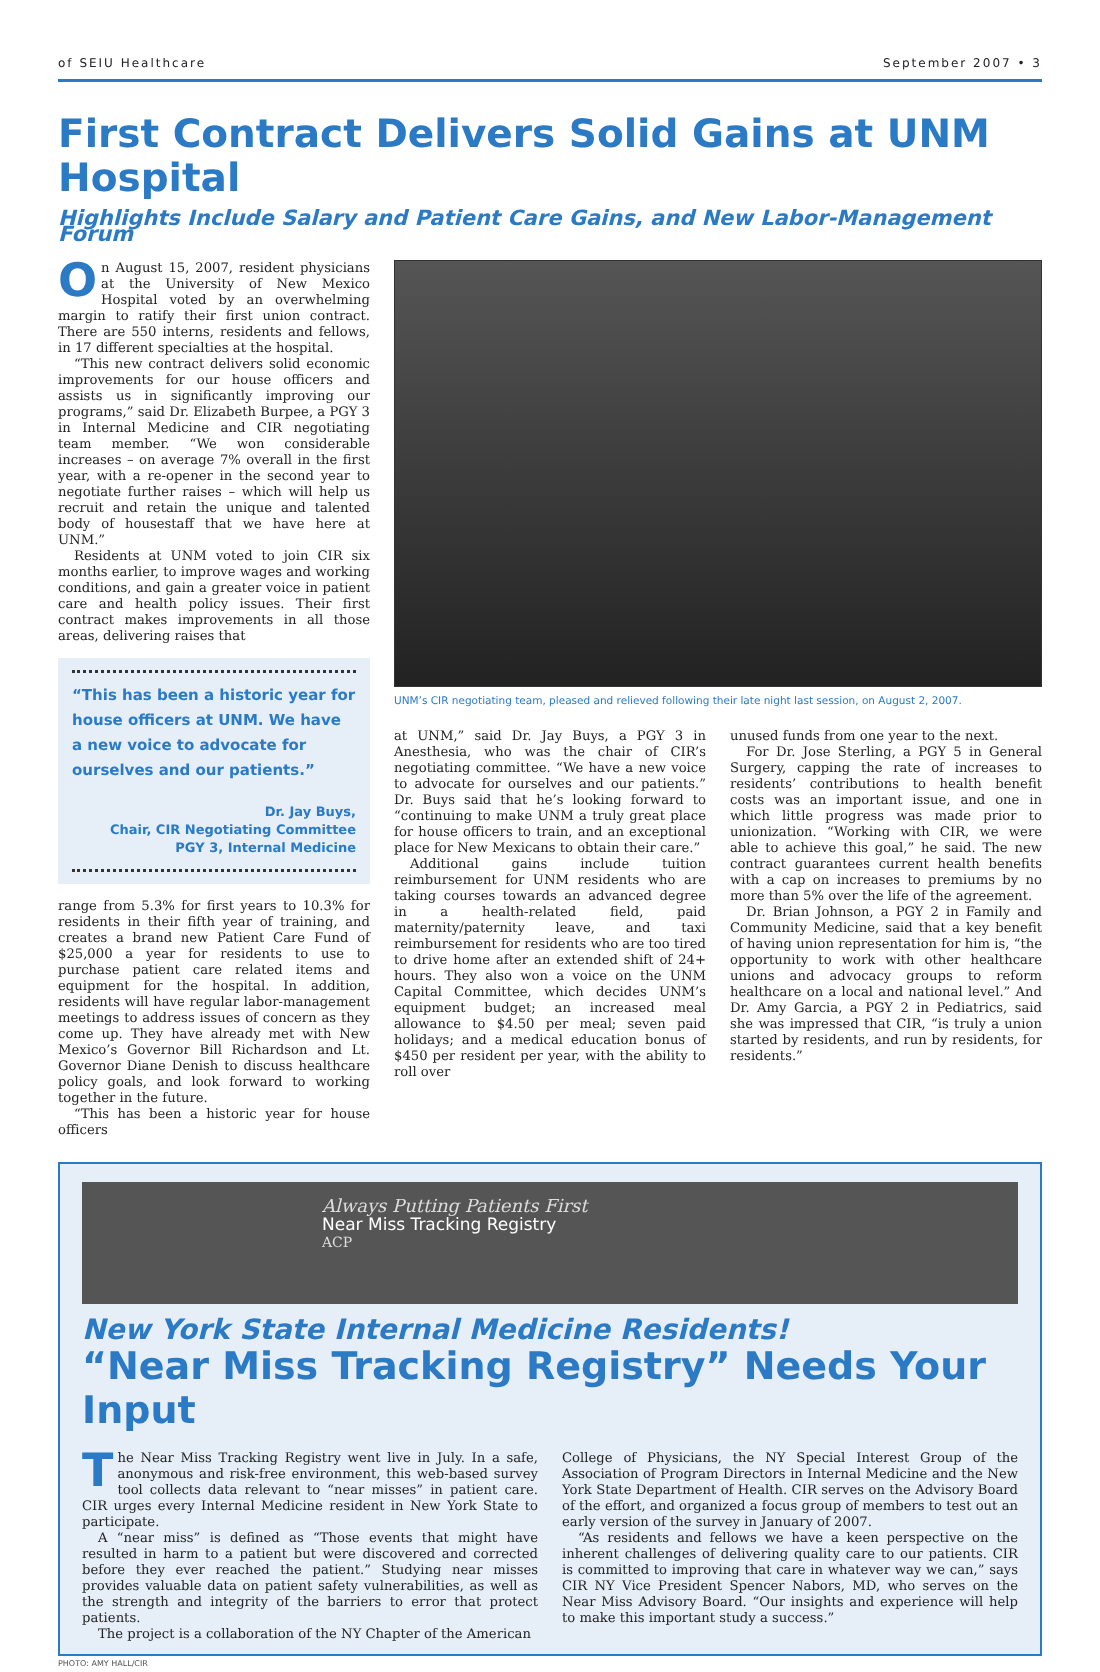of SEIU Healthcare September 2007 • 3
First Contract Delivers Solid Gains at UNM Hospital
Highlights Include Salary and Patient Care Gains, and New Labor-Management Forum
On August 15, 2007, resident physicians at the University of New Mexico Hospital voted by an overwhelming margin to ratify their first union contract. There are 550 interns, residents and fellows, in 17 different specialties at the hospital.
“This new contract delivers solid economic improvements for our house officers and assists us in significantly improving our programs,” said Dr. Elizabeth Burpee, a PGY 3 in Internal Medicine and CIR negotiating team member. “We won considerable increases – on average 7% overall in the first year, with a re-opener in the second year to negotiate further raises – which will help us recruit and retain the unique and talented body of housestaff that we have here at UNM.”
Residents at UNM voted to join CIR six months earlier, to improve wages and working conditions, and gain a greater voice in patient care and health policy issues. Their first contract makes improvements in all those areas, delivering raises that
“This has been a historic year for house officers at UNM. We have a new voice to advocate for ourselves and our patients.”
Dr. Jay Buys,
Chair, CIR Negotiating Committee
PGY 3, Internal Medicine
range from 5.3% for first years to 10.3% for residents in their fifth year of training, and creates a brand new Patient Care Fund of $25,000 a year for residents to use to purchase patient care related items and equipment for the hospital. In addition, residents will have regular labor-management meetings to address issues of concern as they come up. They have already met with New Mexico’s Governor Bill Richardson and Lt. Governor Diane Denish to discuss healthcare policy goals, and look forward to working together in the future.
“This has been a historic year for house officers
UNM’s CIR negotiating team, pleased and relieved following their late night last session, on August 2, 2007.
at UNM,” said Dr. Jay Buys, a PGY 3 in Anesthesia, who was the chair of CIR’s negotiating committee. “We have a new voice to advocate for ourselves and our patients.” Dr. Buys said that he’s looking forward to “continuing to make UNM a truly great place for house officers to train, and an exceptional place for New Mexicans to obtain their care.”
Additional gains include tuition reimbursement for UNM residents who are taking courses towards an advanced degree in a health-related field, paid maternity/paternity leave, and taxi reimbursement for residents who are too tired to drive home after an extended shift of 24+ hours. They also won a voice on the UNM Capital Committee, which decides UNM’s equipment budget; an increased meal allowance to $4.50 per meal; seven paid holidays; and a medical education bonus of $450 per resident per year, with the ability to roll over
unused funds from one year to the next.
For Dr. Jose Sterling, a PGY 5 in General Surgery, capping the rate of increases to residents’ contributions to health benefit costs was an important issue, and one in which little progress was made prior to unionization. “Working with CIR, we were able to achieve this goal,” he said. The new contract guarantees current health benefits with a cap on increases to premiums by no more than 5% over the life of the agreement.
Dr. Brian Johnson, a PGY 2 in Family and Community Medicine, said that a key benefit of having union representation for him is, “the opportunity to work with other healthcare unions and advocacy groups to reform healthcare on a local and national level.” And Dr. Amy Garcia, a PGY 2 in Pediatrics, said she was impressed that CIR, “is truly a union started by residents, and run by residents, for residents.”
Always Putting Patients First
Near Miss Tracking Registry
ACP
New York State Internal Medicine Residents!
“Near Miss Tracking Registry” Needs Your Input
The Near Miss Tracking Registry went live in July. In a safe, anonymous and risk-free environment, this web-based survey tool collects data relevant to “near misses” in patient care. CIR urges every Internal Medicine resident in New York State to participate.
A “near miss” is defined as “Those events that might have resulted in harm to a patient but were discovered and corrected before they ever reached the patient.” Studying near misses provides valuable data on patient safety vulnerabilities, as well as the strength and integrity of the barriers to error that protect patients.
The project is a collaboration of the NY Chapter of the American
College of Physicians, the NY Special Interest Group of the Association of Program Directors in Internal Medicine and the New York State Department of Health. CIR serves on the Advisory Board of the effort, and organized a focus group of members to test out an early version of the survey in January of 2007.
“As residents and fellows we have a keen perspective on the inherent challenges of delivering quality care to our patients. CIR is committed to improving that care in whatever way we can,” says CIR NY Vice President Spencer Nabors, MD, who serves on the Near Miss Advisory Board. “Our insights and experience will help to make this important study a success.”
PHOTO: AMY HALL/CIR